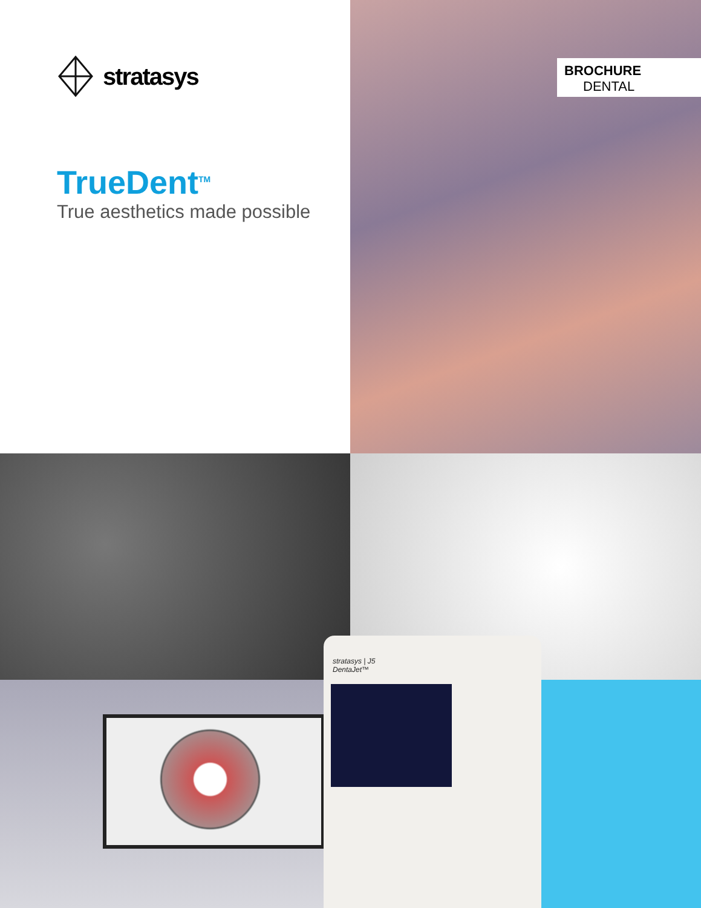stratasys
TrueDent<sup>TM</sup>
True aesthetics made possible
BROCHURE
DENTAL
stratasys | J5
DentaJet™